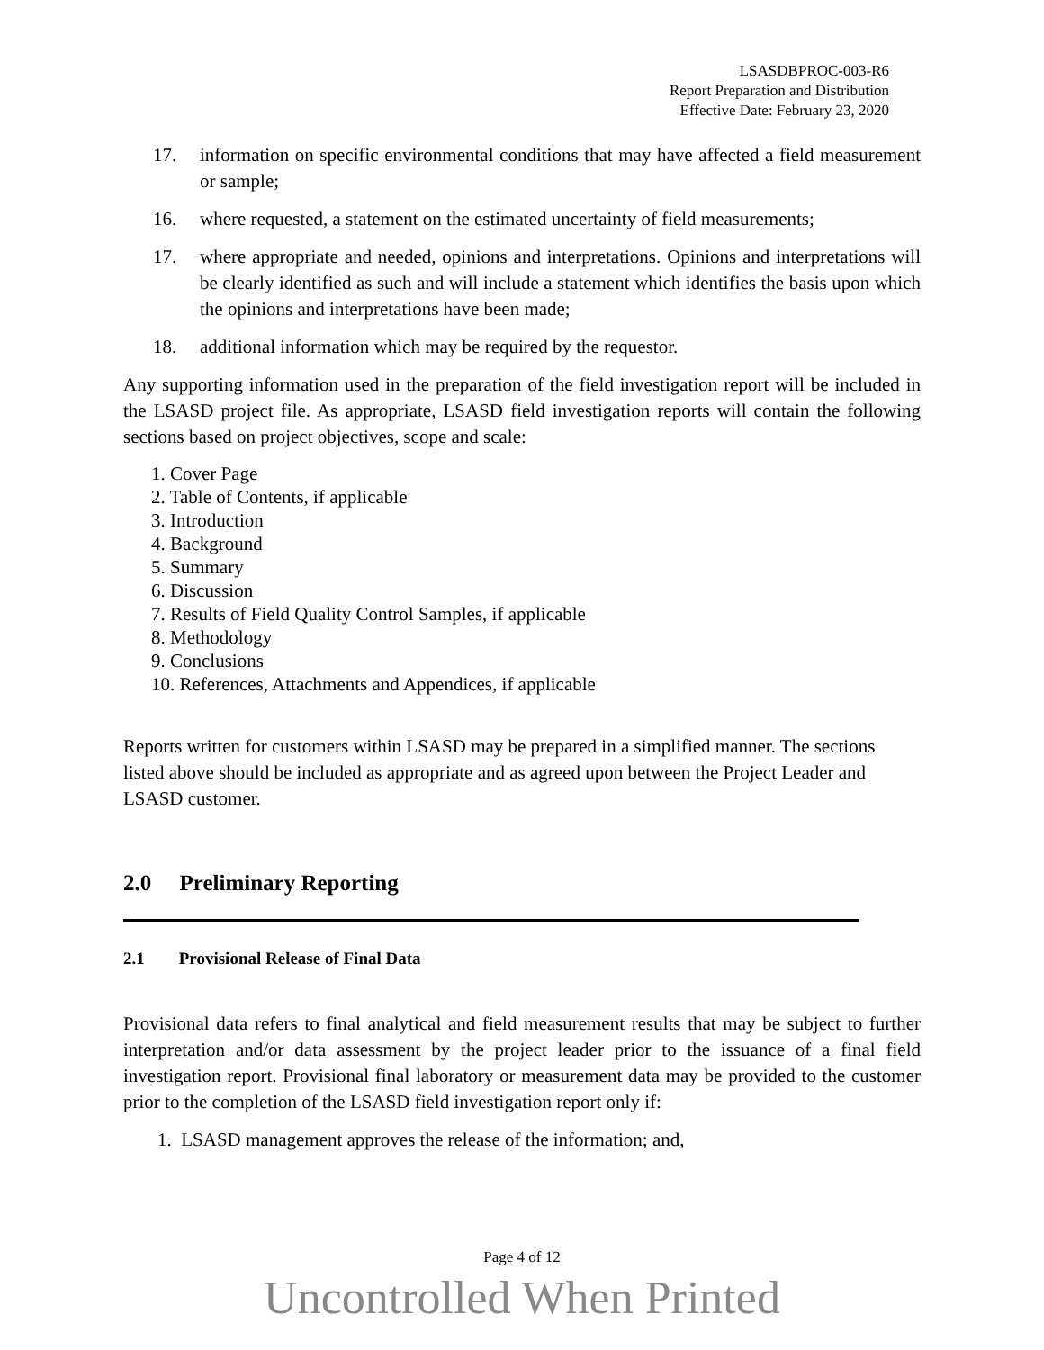LSASDBPROC-003-R6
Report Preparation and Distribution
Effective Date: February 23, 2020
17. information on specific environmental conditions that may have affected a field measurement or sample;
16. where requested, a statement on the estimated uncertainty of field measurements;
17. where appropriate and needed, opinions and interpretations. Opinions and interpretations will be clearly identified as such and will include a statement which identifies the basis upon which the opinions and interpretations have been made;
18. additional information which may be required by the requestor.
Any supporting information used in the preparation of the field investigation report will be included in the LSASD project file. As appropriate, LSASD field investigation reports will contain the following sections based on project objectives, scope and scale:
1. Cover Page
2. Table of Contents, if applicable
3. Introduction
4. Background
5. Summary
6. Discussion
7. Results of Field Quality Control Samples, if applicable
8. Methodology
9. Conclusions
10. References, Attachments and Appendices, if applicable
Reports written for customers within LSASD may be prepared in a simplified manner. The sections listed above should be included as appropriate and as agreed upon between the Project Leader and LSASD customer.
2.0 Preliminary Reporting
2.1 Provisional Release of Final Data
Provisional data refers to final analytical and field measurement results that may be subject to further interpretation and/or data assessment by the project leader prior to the issuance of a final field investigation report. Provisional final laboratory or measurement data may be provided to the customer prior to the completion of the LSASD field investigation report only if:
1. LSASD management approves the release of the information; and,
Page 4 of 12
Uncontrolled When Printed